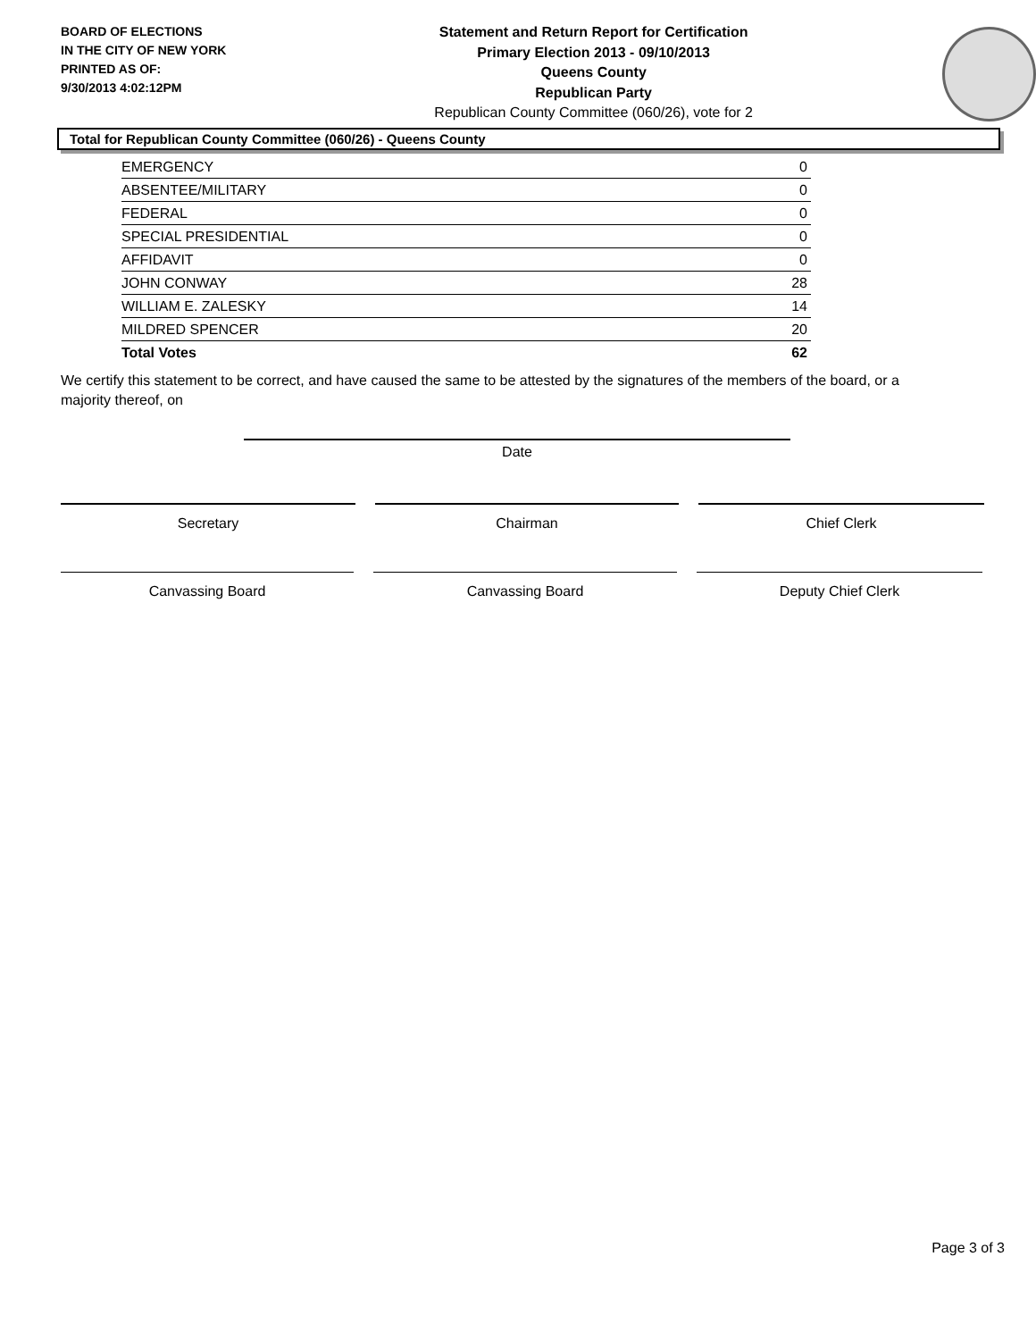BOARD OF ELECTIONS
IN THE CITY OF NEW YORK
PRINTED AS OF:
9/30/2013 4:02:12PM
Statement and Return Report for Certification
Primary Election 2013 - 09/10/2013
Queens County
Republican Party
Republican County Committee (060/26), vote for 2
Total for Republican County Committee (060/26) - Queens County
| EMERGENCY | 0 |
| ABSENTEE/MILITARY | 0 |
| FEDERAL | 0 |
| SPECIAL PRESIDENTIAL | 0 |
| AFFIDAVIT | 0 |
| JOHN CONWAY | 28 |
| WILLIAM E. ZALESKY | 14 |
| MILDRED SPENCER | 20 |
| Total Votes | 62 |
We certify this statement to be correct, and have caused the same to be attested by the signatures of the members of the board, or a majority thereof, on
Date
Secretary Chairman Chief Clerk
Canvassing Board Canvassing Board Deputy Chief Clerk
Page 3 of 3